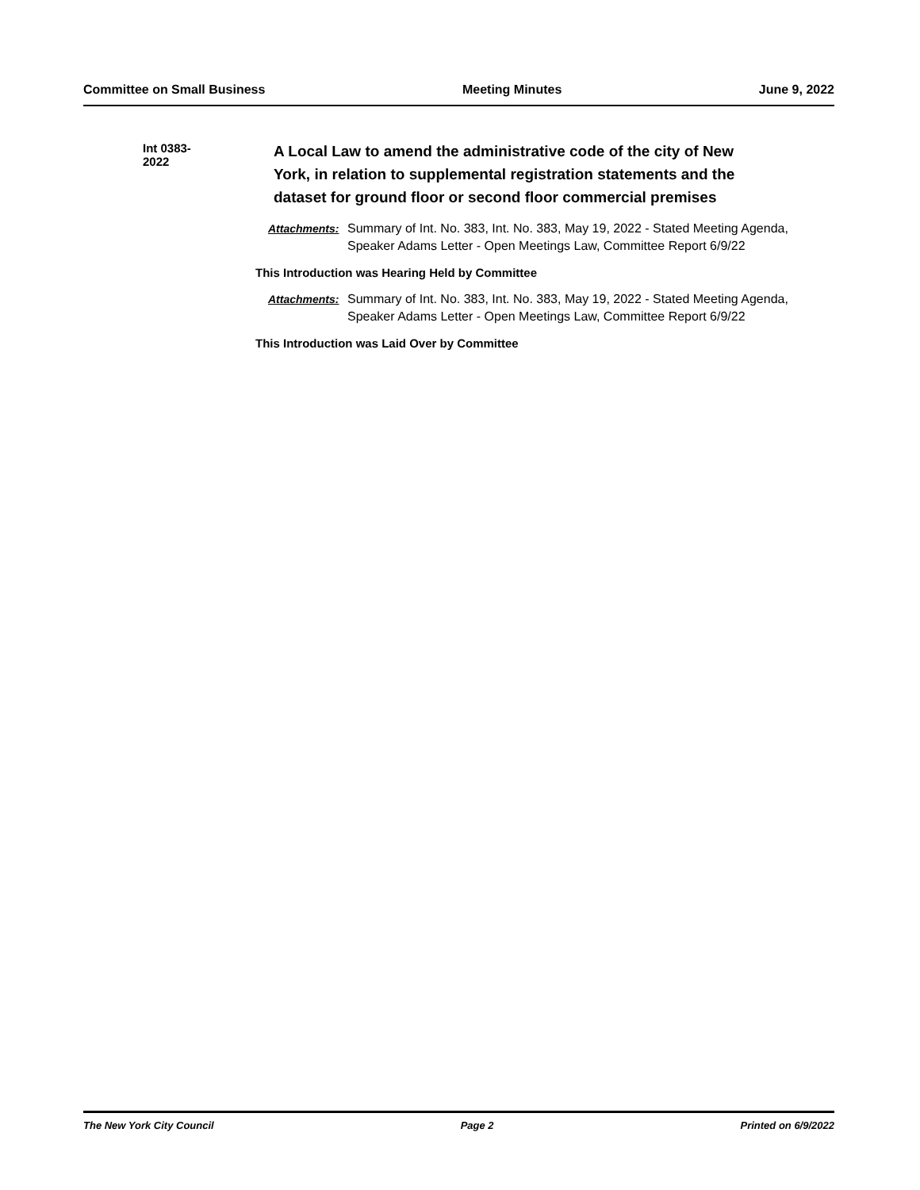Committee on Small Business Meeting Minutes June 9, 2022
Int 0383-2022
A Local Law to amend the administrative code of the city of New York, in relation to supplemental registration statements and the dataset for ground floor or second floor commercial premises
Attachments: Summary of Int. No. 383, Int. No. 383, May 19, 2022 - Stated Meeting Agenda, Speaker Adams Letter - Open Meetings Law, Committee Report 6/9/22
This Introduction was Hearing Held by Committee
Attachments: Summary of Int. No. 383, Int. No. 383, May 19, 2022 - Stated Meeting Agenda, Speaker Adams Letter - Open Meetings Law, Committee Report 6/9/22
This Introduction was Laid Over by Committee
The New York City Council Page 2 Printed on 6/9/2022